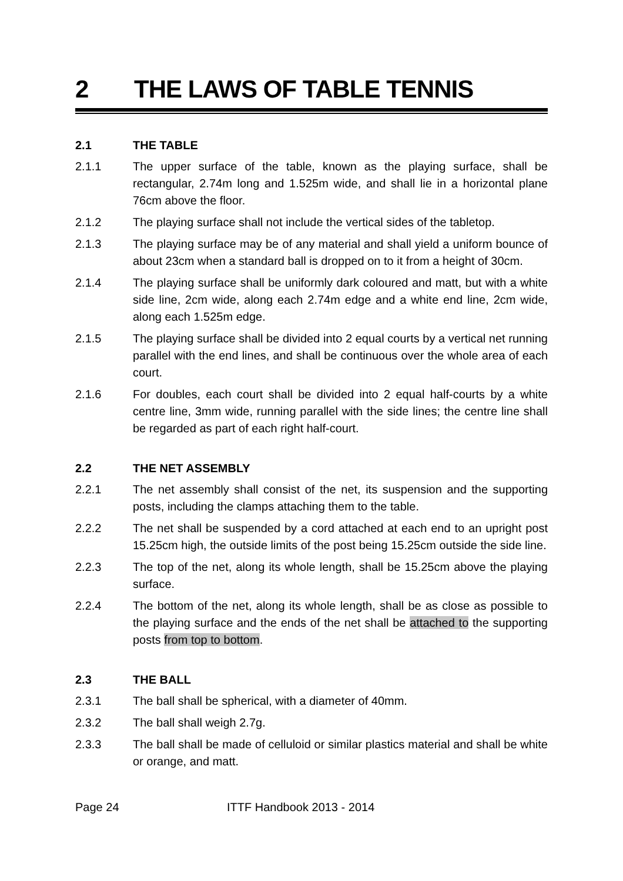2 THE LAWS OF TABLE TENNIS
2.1 THE TABLE
2.1.1 The upper surface of the table, known as the playing surface, shall be rectangular, 2.74m long and 1.525m wide, and shall lie in a horizontal plane 76cm above the floor.
2.1.2 The playing surface shall not include the vertical sides of the tabletop.
2.1.3 The playing surface may be of any material and shall yield a uniform bounce of about 23cm when a standard ball is dropped on to it from a height of 30cm.
2.1.4 The playing surface shall be uniformly dark coloured and matt, but with a white side line, 2cm wide, along each 2.74m edge and a white end line, 2cm wide, along each 1.525m edge.
2.1.5 The playing surface shall be divided into 2 equal courts by a vertical net running parallel with the end lines, and shall be continuous over the whole area of each court.
2.1.6 For doubles, each court shall be divided into 2 equal half-courts by a white centre line, 3mm wide, running parallel with the side lines; the centre line shall be regarded as part of each right half-court.
2.2 THE NET ASSEMBLY
2.2.1 The net assembly shall consist of the net, its suspension and the supporting posts, including the clamps attaching them to the table.
2.2.2 The net shall be suspended by a cord attached at each end to an upright post 15.25cm high, the outside limits of the post being 15.25cm outside the side line.
2.2.3 The top of the net, along its whole length, shall be 15.25cm above the playing surface.
2.2.4 The bottom of the net, along its whole length, shall be as close as possible to the playing surface and the ends of the net shall be attached to the supporting posts from top to bottom.
2.3 THE BALL
2.3.1 The ball shall be spherical, with a diameter of 40mm.
2.3.2 The ball shall weigh 2.7g.
2.3.3 The ball shall be made of celluloid or similar plastics material and shall be white or orange, and matt.
Page 24 ITTF Handbook 2013 - 2014